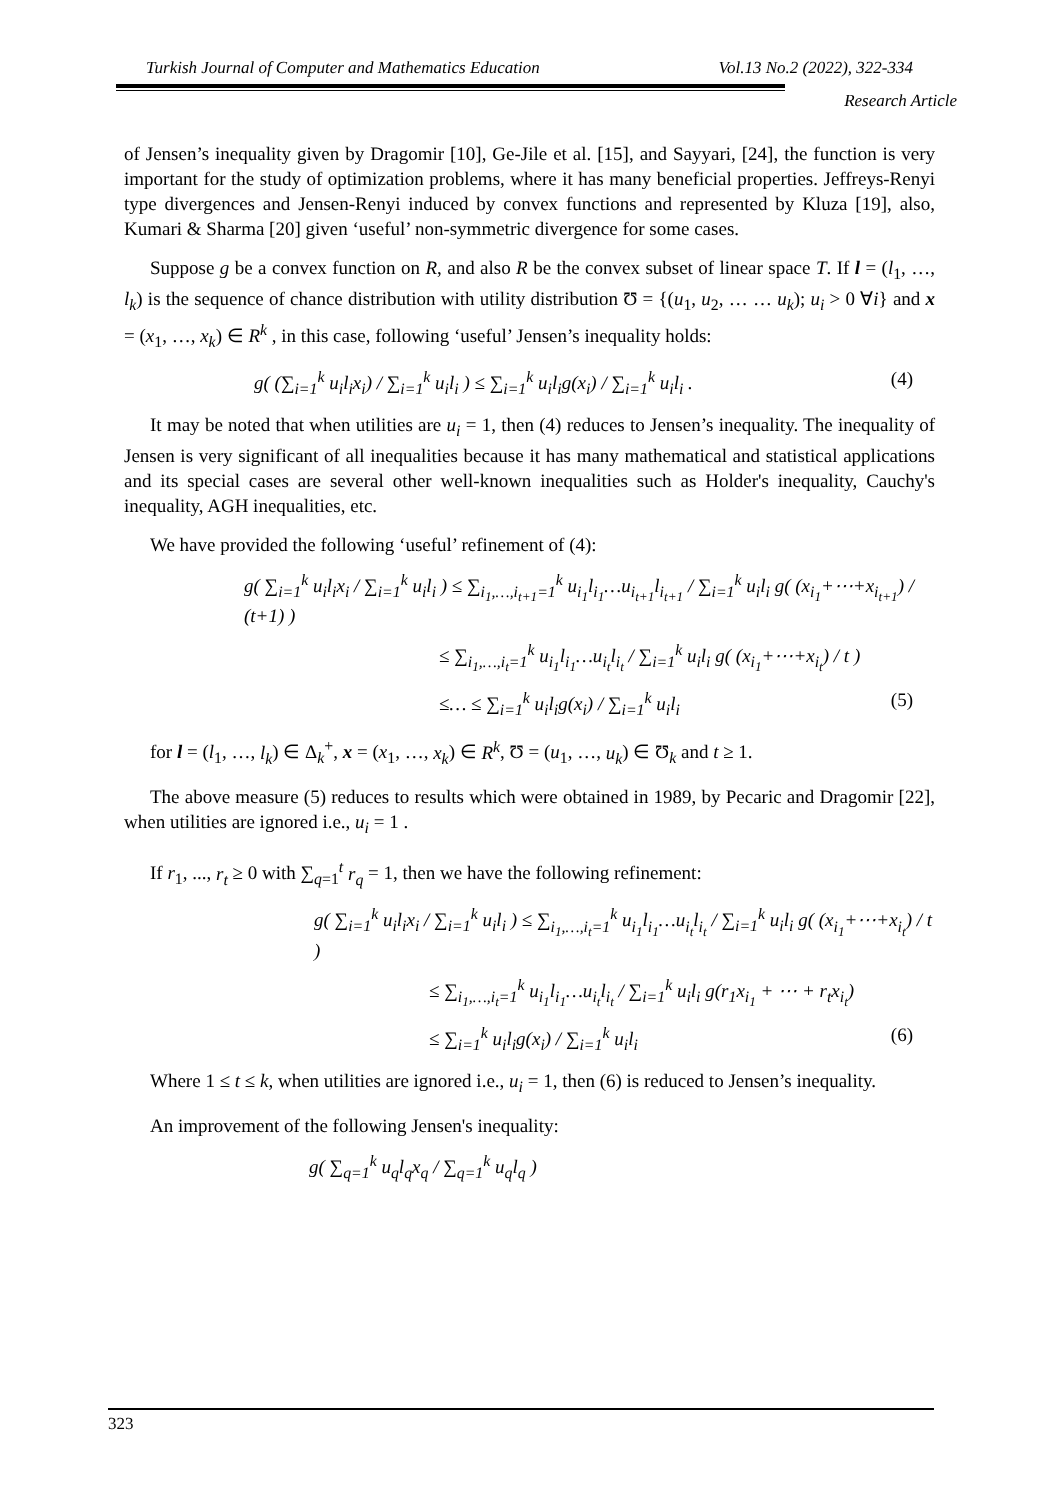Turkish Journal of Computer and Mathematics Education Vol.13 No.2 (2022), 322-334
Research Article
of Jensen’s inequality given by Dragomir [10], Ge-Jile et al. [15], and Sayyari, [24], the function is very important for the study of optimization problems, where it has many beneficial properties. Jeffreys-Renyi type divergences and Jensen-Renyi induced by convex functions and represented by Kluza [19], also, Kumari & Sharma [20] given ‘useful’ non-symmetric divergence for some cases.
Suppose g be a convex function on R, and also R be the convex subset of linear space T. If l = (l<sub>1</sub>, …, l<sub>k</sub>) is the sequence of chance distribution with utility distribution Ʊ = {(u<sub>1</sub>, u<sub>2</sub>, … … u<sub>k</sub>); u<sub>i</sub> > 0 ∀i} and x = (x<sub>1</sub>, …, x<sub>k</sub>) ∈ R<sup>k</sup> , in this case, following ‘useful’ Jensen’s inequality holds:
g( (∑<sub>i=1</sub><sup>k</sup> u<sub>i</sub>l<sub>i</sub>x<sub>i</sub>) / ∑<sub>i=1</sub><sup>k</sup> u<sub>i</sub>l<sub>i</sub> ) ≤ ∑<sub>i=1</sub><sup>k</sup> u<sub>i</sub>l<sub>i</sub>g(x<sub>i</sub>) / ∑<sub>i=1</sub><sup>k</sup> u<sub>i</sub>l<sub>i</sub> . (4)
It may be noted that when utilities are u<sub>i</sub> = 1, then (4) reduces to Jensen’s inequality. The inequality of Jensen is very significant of all inequalities because it has many mathematical and statistical applications and its special cases are several other well-known inequalities such as Holder's inequality, Cauchy's inequality, AGH inequalities, etc.
We have provided the following ‘useful’ refinement of (4):
g( ∑<sub>i=1</sub><sup>k</sup> u<sub>i</sub>l<sub>i</sub>x<sub>i</sub> / ∑<sub>i=1</sub><sup>k</sup> u<sub>i</sub>l<sub>i</sub> ) ≤ ∑<sub>i<sub>1</sub>,…,i<sub>t+1</sub>=1</sub><sup>k</sup> u<sub>i<sub>1</sub></sub>l<sub>i<sub>1</sub></sub>…u<sub>i<sub>t+1</sub></sub>l<sub>i<sub>t+1</sub></sub> / ∑<sub>i=1</sub><sup>k</sup> u<sub>i</sub>l<sub>i</sub> g( (x<sub>i<sub>1</sub></sub>+⋯+x<sub>i<sub>t+1</sub></sub>) / (t+1) )
≤ ∑<sub>i<sub>1</sub>,…,i<sub>t</sub>=1</sub><sup>k</sup> u<sub>i<sub>1</sub></sub>l<sub>i<sub>1</sub></sub>…u<sub>i<sub>t</sub></sub>l<sub>i<sub>t</sub></sub> / ∑<sub>i=1</sub><sup>k</sup> u<sub>i</sub>l<sub>i</sub> g( (x<sub>i<sub>1</sub></sub>+⋯+x<sub>i<sub>t</sub></sub>) / t )
≤… ≤ ∑<sub>i=1</sub><sup>k</sup> u<sub>i</sub>l<sub>i</sub>g(x<sub>i</sub>) / ∑<sub>i=1</sub><sup>k</sup> u<sub>i</sub>l<sub>i</sub> (5)
for l = (l<sub>1</sub>, …, l<sub>k</sub>) ∈ Δ<sub>k</sub><sup>+</sup>, x = (x<sub>1</sub>, …, x<sub>k</sub>) ∈ R<sup>k</sup>, Ʊ = (u<sub>1</sub>, …, u<sub>k</sub>) ∈ Ʊ<sub>k</sub> and t ≥ 1.
The above measure (5) reduces to results which were obtained in 1989, by Pecaric and Dragomir [22], when utilities are ignored i.e., u<sub>i</sub> = 1 .
If r<sub>1</sub>, ..., r<sub>t</sub> ≥ 0 with ∑<sub>q=1</sub><sup>t</sup> r<sub>q</sub> = 1, then we have the following refinement:
g( ∑<sub>i=1</sub><sup>k</sup> u<sub>i</sub>l<sub>i</sub>x<sub>i</sub> / ∑<sub>i=1</sub><sup>k</sup> u<sub>i</sub>l<sub>i</sub> ) ≤ ∑<sub>i<sub>1</sub>,…,i<sub>t</sub>=1</sub><sup>k</sup> u<sub>i<sub>1</sub></sub>l<sub>i<sub>1</sub></sub>…u<sub>i<sub>t</sub></sub>l<sub>i<sub>t</sub></sub> / ∑<sub>i=1</sub><sup>k</sup> u<sub>i</sub>l<sub>i</sub> g( (x<sub>i<sub>1</sub></sub>+⋯+x<sub>i<sub>t</sub></sub>) / t )
≤ ∑<sub>i<sub>1</sub>,…,i<sub>t</sub>=1</sub><sup>k</sup> u<sub>i<sub>1</sub></sub>l<sub>i<sub>1</sub></sub>…u<sub>i<sub>t</sub></sub>l<sub>i<sub>t</sub></sub> / ∑<sub>i=1</sub><sup>k</sup> u<sub>i</sub>l<sub>i</sub> g(r<sub>1</sub>x<sub>i<sub>1</sub></sub> + ⋯ + r<sub>t</sub>x<sub>i<sub>t</sub></sub>)
≤ ∑<sub>i=1</sub><sup>k</sup> u<sub>i</sub>l<sub>i</sub>g(x<sub>i</sub>) / ∑<sub>i=1</sub><sup>k</sup> u<sub>i</sub>l<sub>i</sub> (6)
Where 1 ≤ t ≤ k, when utilities are ignored i.e., u<sub>i</sub> = 1, then (6) is reduced to Jensen’s inequality.
An improvement of the following Jensen's inequality:
g( ∑<sub>q=1</sub><sup>k</sup> u<sub>q</sub>l<sub>q</sub>x<sub>q</sub> / ∑<sub>q=1</sub><sup>k</sup> u<sub>q</sub>l<sub>q</sub> )
323